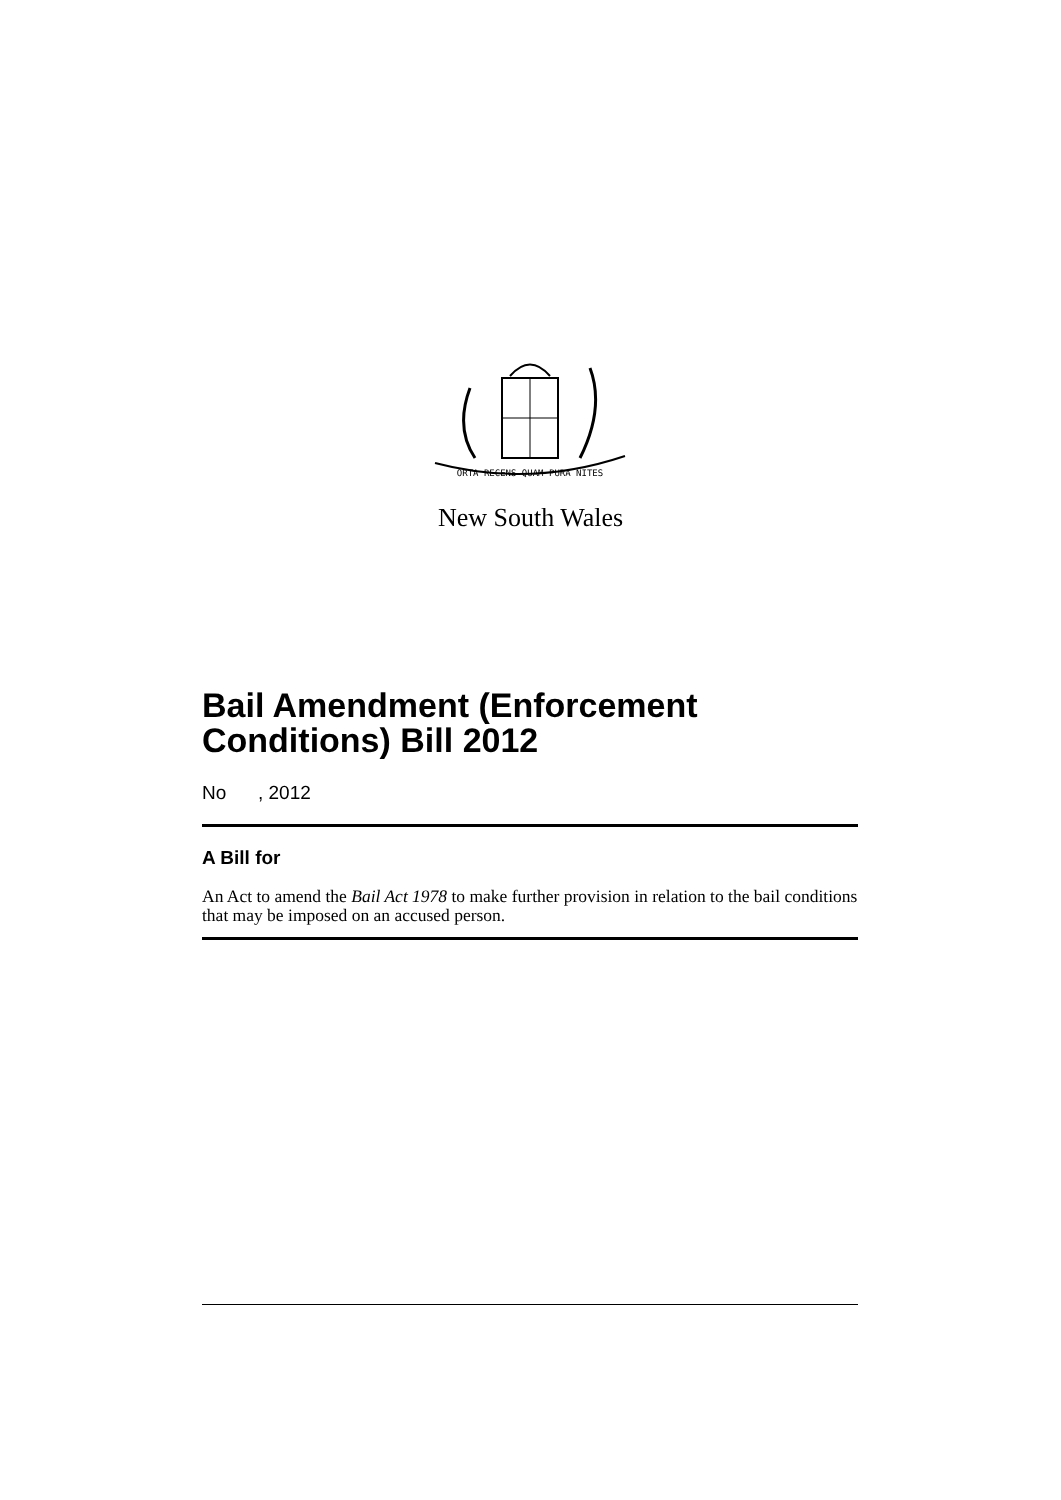ORTA RECENS QUAM PURA NITES
New South Wales
Bail Amendment (Enforcement Conditions) Bill 2012
No , 2012
A Bill for
An Act to amend the Bail Act 1978 to make further provision in relation to the bail conditions that may be imposed on an accused person.